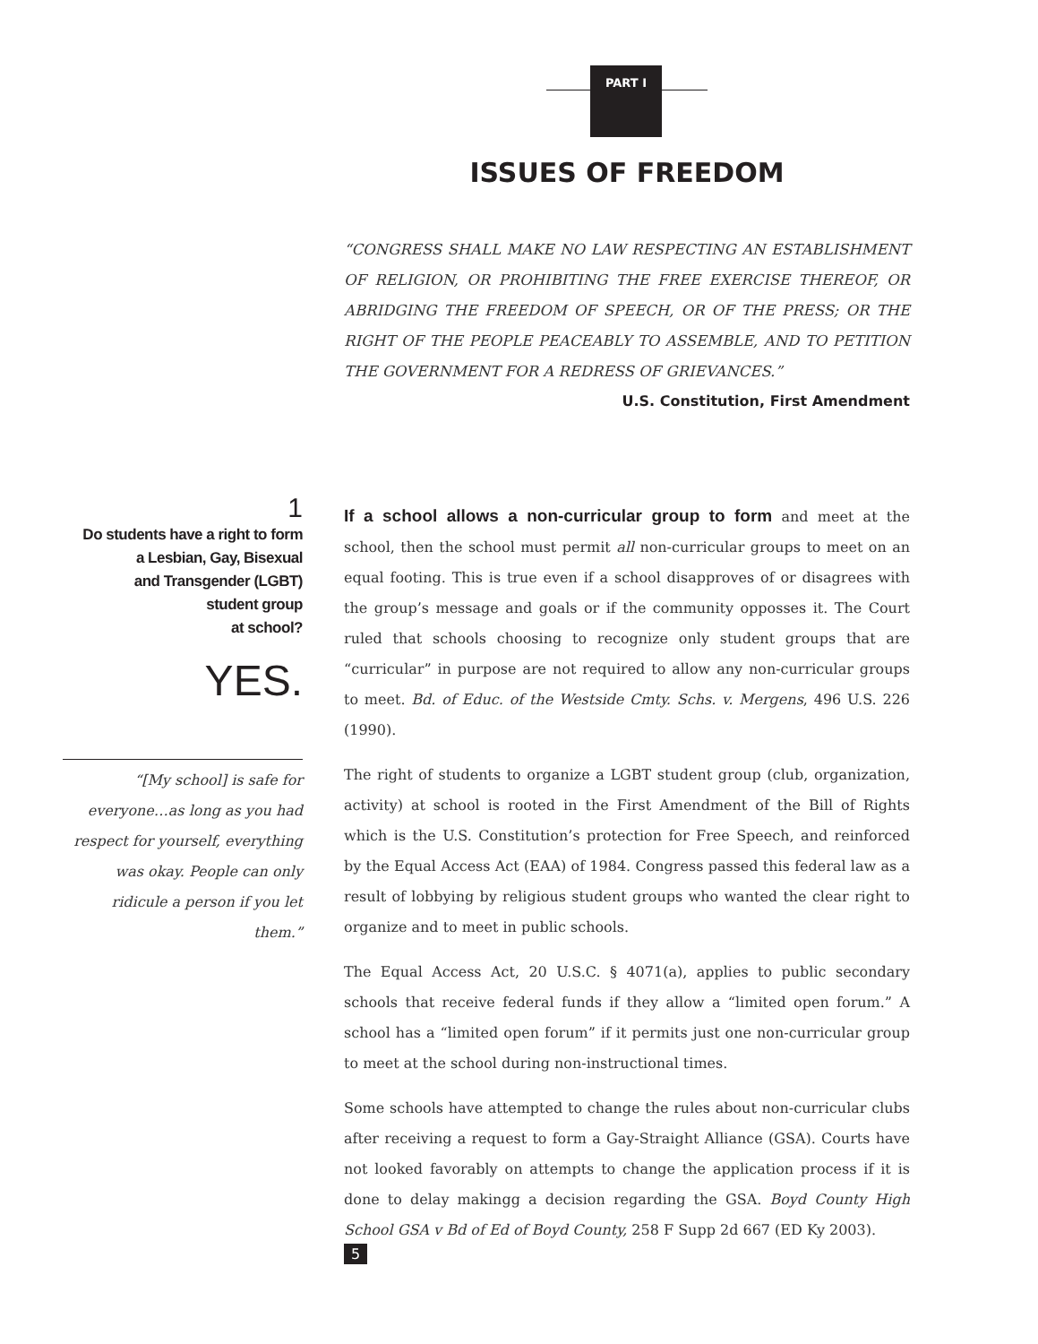PART I
ISSUES OF FREEDOM
“CONGRESS SHALL MAKE NO LAW RESPECTING AN ESTABLISHMENT OF RELIGION, OR PROHIBITING THE FREE EXERCISE THEREOF, OR ABRIDGING THE FREEDOM OF SPEECH, OR OF THE PRESS; OR THE RIGHT OF THE PEOPLE PEACEABLY TO ASSEMBLE, AND TO PETITION THE GOVERNMENT FOR A REDRESS OF GRIEVANCES.”
U.S. Constitution, First Amendment
1
Do students have a right to form
a Lesbian, Gay, Bisexual
and Transgender (LGBT)
student group
at school?
YES.
“[My school] is safe for everyone…as long as you had respect for yourself, everything was okay. People can only ridicule a person if you let them.”
If a school allows a non-curricular group to form and meet at the school, then the school must permit all non-curricular groups to meet on an equal footing. This is true even if a school disapproves of or disagrees with the group’s message and goals or if the community opposses it. The Court ruled that schools choosing to recognize only student groups that are “curricular” in purpose are not required to allow any non-curricular groups to meet. Bd. of Educ. of the Westside Cmty. Schs. v. Mergens, 496 U.S. 226 (1990).
The right of students to organize a LGBT student group (club, organization, activity) at school is rooted in the First Amendment of the Bill of Rights which is the U.S. Constitution’s protection for Free Speech, and reinforced by the Equal Access Act (EAA) of 1984. Congress passed this federal law as a result of lobbying by religious student groups who wanted the clear right to organize and to meet in public schools.
The Equal Access Act, 20 U.S.C. § 4071(a), applies to public secondary schools that receive federal funds if they allow a “limited open forum.” A school has a “limited open forum” if it permits just one non-curricular group to meet at the school during non-instructional times.
Some schools have attempted to change the rules about non-curricular clubs after receiving a request to form a Gay-Straight Alliance (GSA). Courts have not looked favorably on attempts to change the application process if it is done to delay makingg a decision regarding the GSA. Boyd County High School GSA v Bd of Ed of Boyd County, 258 F Supp 2d 667 (ED Ky 2003).
5